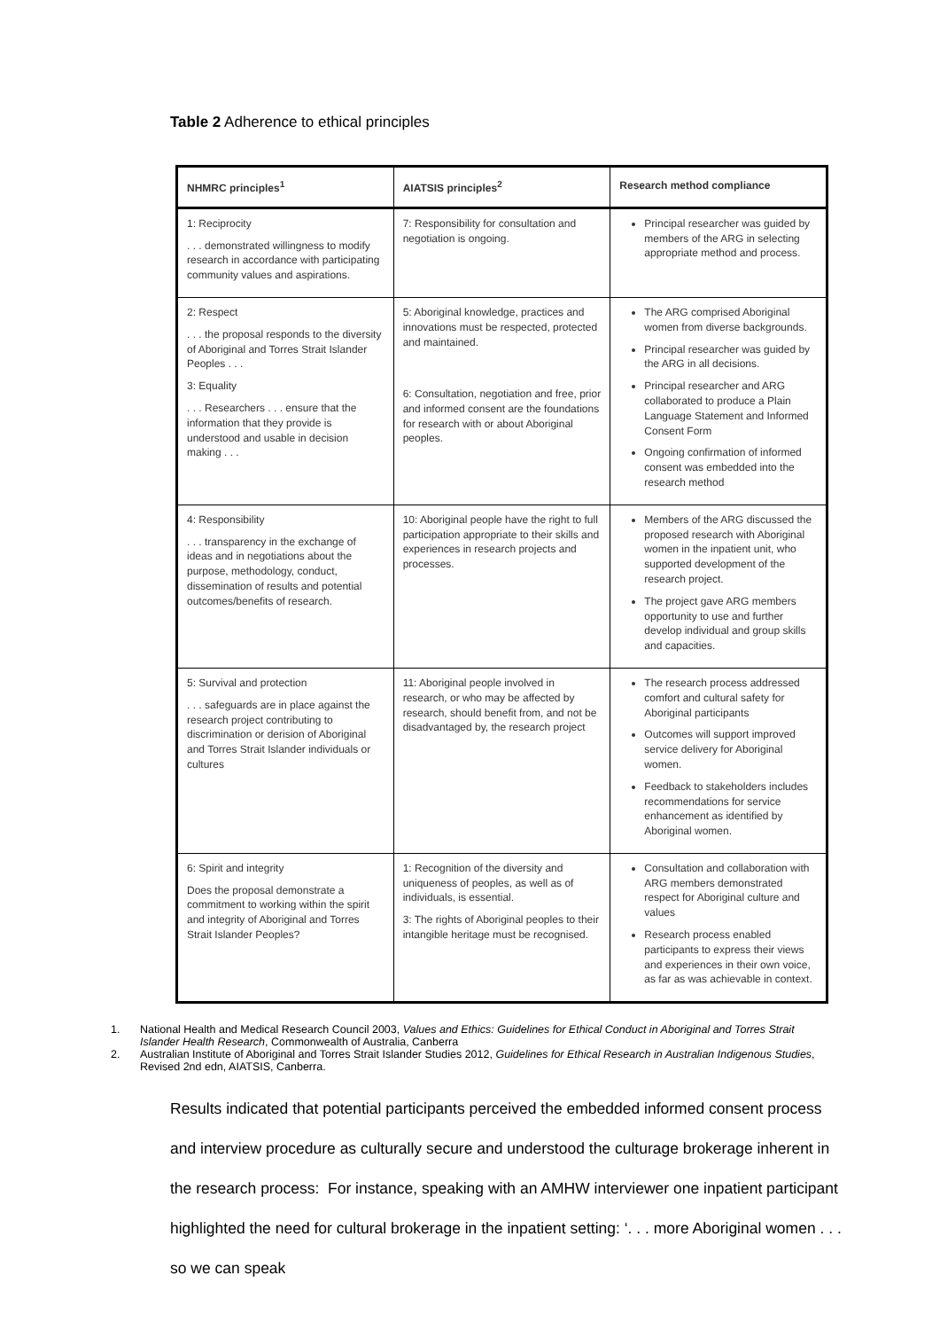Table 2 Adherence to ethical principles
| NHMRC principles<sup>1</sup> | AIATSIS principles<sup>2</sup> | Research method compliance |
| --- | --- | --- |
| 1: Reciprocity . . . demonstrated willingness to modify research in accordance with participating community values and aspirations. | 7: Responsibility for consultation and negotiation is ongoing. | Principal researcher was guided by members of the ARG in selecting appropriate method and process. |
| 2: Respect . . . the proposal responds to the diversity of Aboriginal and Torres Strait Islander Peoples . . . 3: Equality . . . Researchers . . . ensure that the information that they provide is understood and usable in decision making . . . | 5: Aboriginal knowledge, practices and innovations must be respected, protected and maintained. 6: Consultation, negotiation and free, prior and informed consent are the foundations for research with or about Aboriginal peoples. | The ARG comprised Aboriginal women from diverse backgrounds. Principal researcher was guided by the ARG in all decisions. Principal researcher and ARG collaborated to produce a Plain Language Statement and Informed Consent Form Ongoing confirmation of informed consent was embedded into the research method |
| 4: Responsibility . . . transparency in the exchange of ideas and in negotiations about the purpose, methodology, conduct, dissemination of results and potential outcomes/benefits of research. | 10: Aboriginal people have the right to full participation appropriate to their skills and experiences in research projects and processes. | Members of the ARG discussed the proposed research with Aboriginal women in the inpatient unit, who supported development of the research project. The project gave ARG members opportunity to use and further develop individual and group skills and capacities. |
| 5: Survival and protection . . . safeguards are in place against the research project contributing to discrimination or derision of Aboriginal and Torres Strait Islander individuals or cultures | 11: Aboriginal people involved in research, or who may be affected by research, should benefit from, and not be disadvantaged by, the research project | The research process addressed comfort and cultural safety for Aboriginal participants Outcomes will support improved service delivery for Aboriginal women. Feedback to stakeholders includes recommendations for service enhancement as identified by Aboriginal women. |
| 6: Spirit and integrity Does the proposal demonstrate a commitment to working within the spirit and integrity of Aboriginal and Torres Strait Islander Peoples? | 1: Recognition of the diversity and uniqueness of peoples, as well as of individuals, is essential. 3: The rights of Aboriginal peoples to their intangible heritage must be recognised. | Consultation and collaboration with ARG members demonstrated respect for Aboriginal culture and values Research process enabled participants to express their views and experiences in their own voice, as far as was achievable in context. |
1. National Health and Medical Research Council 2003, Values and Ethics: Guidelines for Ethical Conduct in Aboriginal and Torres Strait Islander Health Research, Commonwealth of Australia, Canberra
2. Australian Institute of Aboriginal and Torres Strait Islander Studies 2012, Guidelines for Ethical Research in Australian Indigenous Studies, Revised 2nd edn, AIATSIS, Canberra.
Results indicated that potential participants perceived the embedded informed consent process and interview procedure as culturally secure and understood the culturage brokerage inherent in the research process: For instance, speaking with an AMHW interviewer one inpatient participant highlighted the need for cultural brokerage in the inpatient setting: ‘. . . more Aboriginal women . . . so we can speak